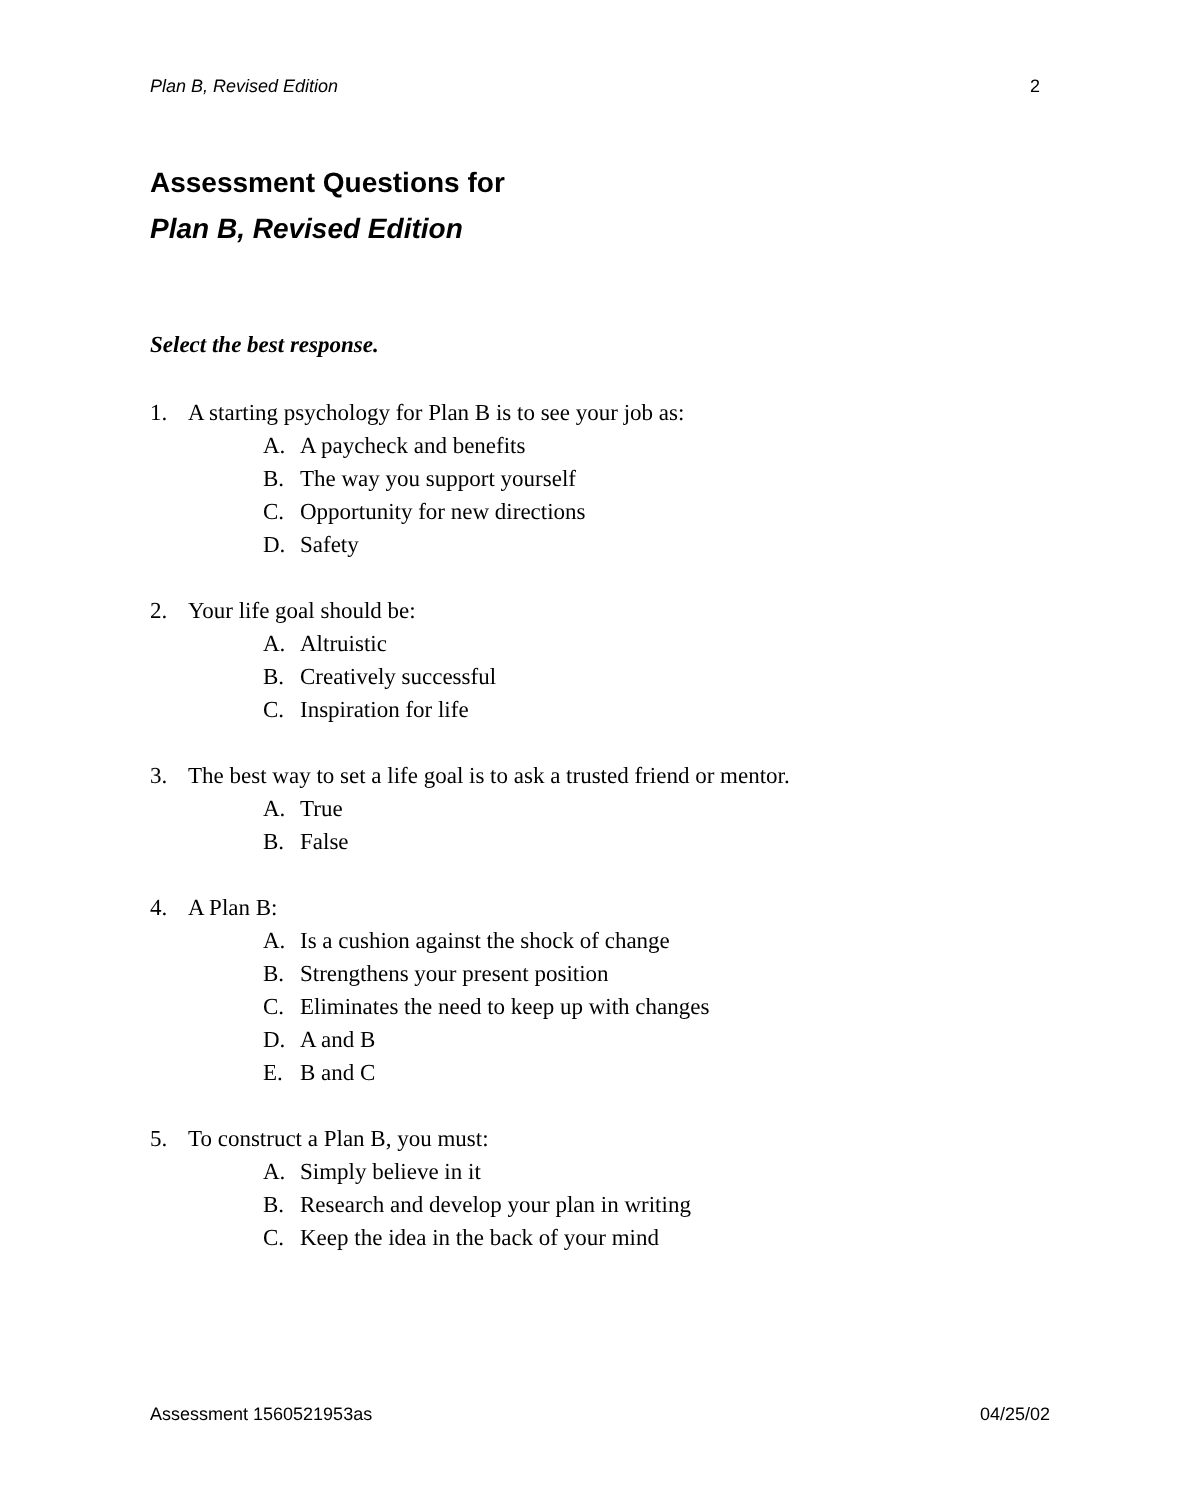Plan B, Revised Edition 2
Assessment Questions for
Plan B, Revised Edition
Select the best response.
1. A starting psychology for Plan B is to see your job as:
A. A paycheck and benefits
B. The way you support yourself
C. Opportunity for new directions
D. Safety
2. Your life goal should be:
A. Altruistic
B. Creatively successful
C. Inspiration for life
3. The best way to set a life goal is to ask a trusted friend or mentor.
A. True
B. False
4. A Plan B:
A. Is a cushion against the shock of change
B. Strengthens your present position
C. Eliminates the need to keep up with changes
D. A and B
E. B and C
5. To construct a Plan B, you must:
A. Simply believe in it
B. Research and develop your plan in writing
C. Keep the idea in the back of your mind
Assessment 1560521953as 04/25/02